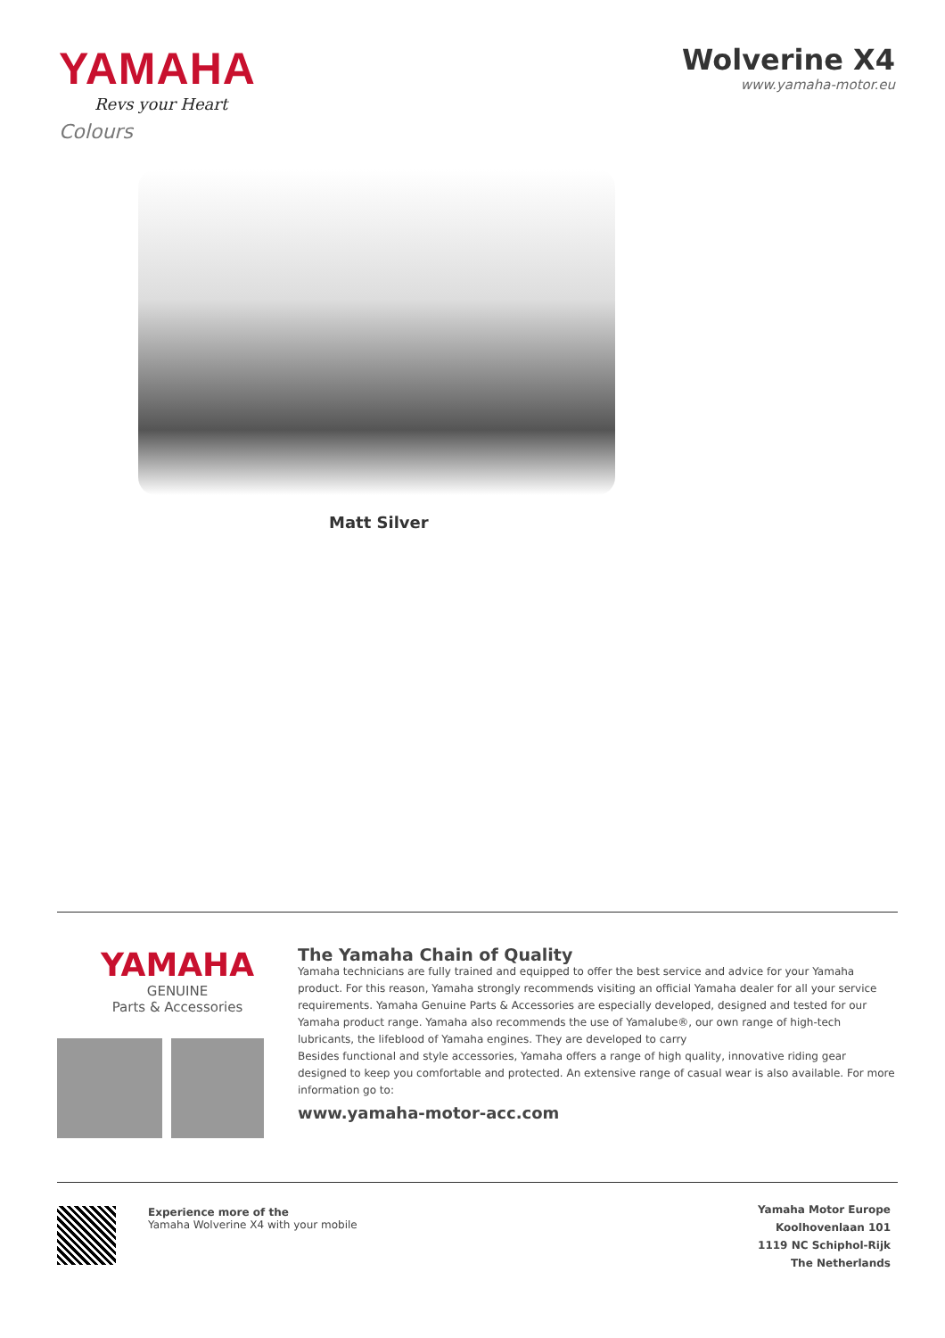YAMAHA
Revs your Heart
Wolverine X4
www.yamaha-motor.eu
Colours
Matt Silver
YAMAHA
GENUINE
Parts & Accessories
The Yamaha Chain of Quality
Yamaha technicians are fully trained and equipped to offer the best service and advice for your Yamaha product. For this reason, Yamaha strongly recommends visiting an official Yamaha dealer for all your service requirements. Yamaha Genuine Parts & Accessories are especially developed, designed and tested for our Yamaha product range. Yamaha also recommends the use of Yamalube®, our own range of high-tech lubricants, the lifeblood of Yamaha engines. They are developed to carry
Besides functional and style accessories, Yamaha offers a range of high quality, innovative riding gear designed to keep you comfortable and protected. An extensive range of casual wear is also available. For more information go to:
www.yamaha-motor-acc.com
Experience more of the
Yamaha Wolverine X4 with your mobile
Yamaha Motor Europe
Koolhovenlaan 101
1119 NC Schiphol-Rijk
The Netherlands